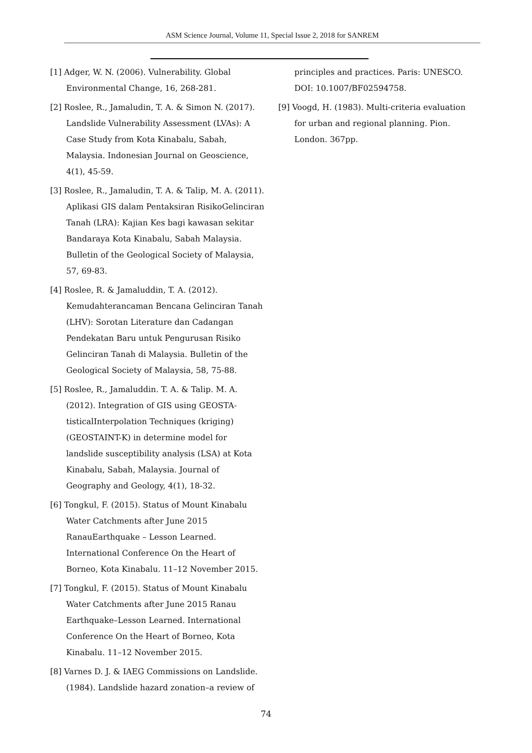ASM Science Journal, Volume 11, Special Issue 2, 2018 for SANREM
[1] Adger, W. N. (2006). Vulnerability. Global Environmental Change, 16, 268-281.
[2] Roslee, R., Jamaludin, T. A. & Simon N. (2017). Landslide Vulnerability Assessment (LVAs): A Case Study from Kota Kinabalu, Sabah, Malaysia. Indonesian Journal on Geoscience, 4(1), 45-59.
[3] Roslee, R., Jamaludin, T. A. & Talip, M. A. (2011). Aplikasi GIS dalam Pentaksiran RisikoGelinciran Tanah (LRA): Kajian Kes bagi kawasan sekitar Bandaraya Kota Kinabalu, Sabah Malaysia. Bulletin of the Geological Society of Malaysia, 57, 69-83.
[4] Roslee, R. & Jamaluddin, T. A. (2012). Kemudahterancaman Bencana Gelinciran Tanah (LHV): Sorotan Literature dan Cadangan Pendekatan Baru untuk Pengurusan Risiko Gelinciran Tanah di Malaysia. Bulletin of the Geological Society of Malaysia, 58, 75-88.
[5] Roslee, R., Jamaluddin. T. A. & Talip. M. A. (2012). Integration of GIS using GEOSTA-tisticalInterpolation Techniques (kriging) (GEOSTAINT-K) in determine model for landslide susceptibility analysis (LSA) at Kota Kinabalu, Sabah, Malaysia. Journal of Geography and Geology, 4(1), 18-32.
[6] Tongkul, F. (2015). Status of Mount Kinabalu Water Catchments after June 2015 RanauEarthquake – Lesson Learned. International Conference On the Heart of Borneo, Kota Kinabalu. 11–12 November 2015.
[7] Tongkul, F. (2015). Status of Mount Kinabalu Water Catchments after June 2015 Ranau Earthquake–Lesson Learned. International Conference On the Heart of Borneo, Kota Kinabalu. 11–12 November 2015.
[8] Varnes D. J. & IAEG Commissions on Landslide. (1984). Landslide hazard zonation–a review of
principles and practices. Paris: UNESCO. DOI: 10.1007/BF02594758.
[9] Voogd, H. (1983). Multi-criteria evaluation for urban and regional planning. Pion. London. 367pp.
74